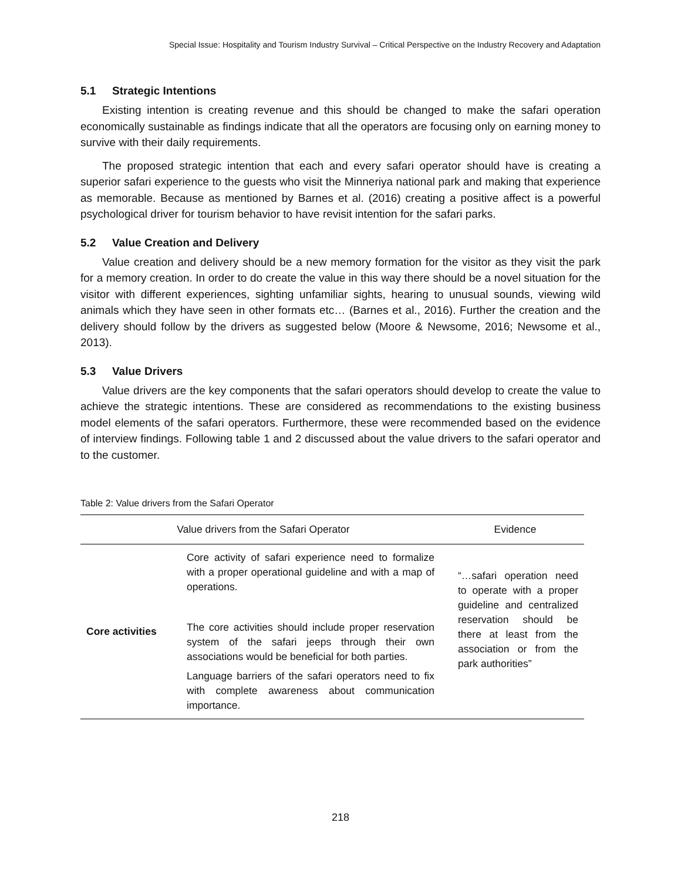Special Issue: Hospitality and Tourism Industry Survival – Critical Perspective on the Industry Recovery and Adaptation
5.1 Strategic Intentions
Existing intention is creating revenue and this should be changed to make the safari operation economically sustainable as findings indicate that all the operators are focusing only on earning money to survive with their daily requirements.
The proposed strategic intention that each and every safari operator should have is creating a superior safari experience to the guests who visit the Minneriya national park and making that experience as memorable. Because as mentioned by Barnes et al. (2016) creating a positive affect is a powerful psychological driver for tourism behavior to have revisit intention for the safari parks.
5.2 Value Creation and Delivery
Value creation and delivery should be a new memory formation for the visitor as they visit the park for a memory creation. In order to do create the value in this way there should be a novel situation for the visitor with different experiences, sighting unfamiliar sights, hearing to unusual sounds, viewing wild animals which they have seen in other formats etc… (Barnes et al., 2016). Further the creation and the delivery should follow by the drivers as suggested below (Moore & Newsome, 2016; Newsome et al., 2013).
5.3 Value Drivers
Value drivers are the key components that the safari operators should develop to create the value to achieve the strategic intentions. These are considered as recommendations to the existing business model elements of the safari operators. Furthermore, these were recommended based on the evidence of interview findings. Following table 1 and 2 discussed about the value drivers to the safari operator and to the customer.
Table 2: Value drivers from the Safari Operator
| Value drivers from the Safari Operator | | Evidence |
| --- | --- | --- |
| Core activities | Core activity of safari experience need to formalize with a proper operational guideline and with a map of operations. The core activities should include proper reservation system of the safari jeeps through their own associations would be beneficial for both parties. Language barriers of the safari operators need to fix with complete awareness about communication importance. | “…safari operation need to operate with a proper guideline and centralized reservation should be there at least from the association or from the park authorities” |
218